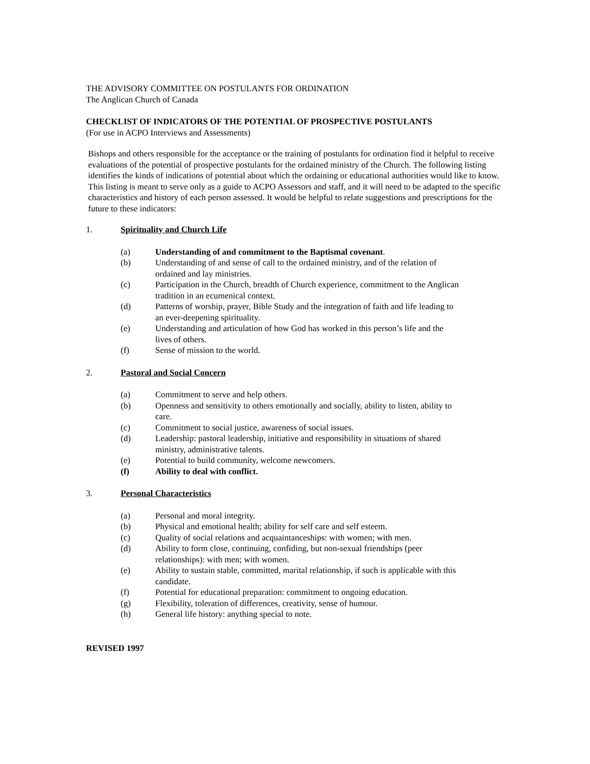THE ADVISORY COMMITTEE ON POSTULANTS FOR ORDINATION
The Anglican Church of Canada
CHECKLIST OF INDICATORS OF THE POTENTIAL OF PROSPECTIVE POSTULANTS
(For use in ACPO Interviews and Assessments)
Bishops and others responsible for the acceptance or the training of postulants for ordination find it helpful to receive evaluations of the potential of prospective postulants for the ordained ministry of the Church. The following listing identifies the kinds of indications of potential about which the ordaining or educational authorities would like to know. This listing is meant to serve only as a guide to ACPO Assessors and staff, and it will need to be adapted to the specific characteristics and history of each person assessed. It would be helpful to relate suggestions and prescriptions for the future to these indicators:
1. Spirituality and Church Life
(a) Understanding of and commitment to the Baptismal covenant.
(b) Understanding of and sense of call to the ordained ministry, and of the relation of ordained and lay ministries.
(c) Participation in the Church, breadth of Church experience, commitment to the Anglican tradition in an ecumenical context.
(d) Patterns of worship, prayer, Bible Study and the integration of faith and life leading to an ever-deepening spirituality.
(e) Understanding and articulation of how God has worked in this person’s life and the lives of others.
(f) Sense of mission to the world.
2. Pastoral and Social Concern
(a) Commitment to serve and help others.
(b) Openness and sensitivity to others emotionally and socially, ability to listen, ability to care.
(c) Commitment to social justice, awareness of social issues.
(d) Leadership: pastoral leadership, initiative and responsibility in situations of shared ministry, administrative talents.
(e) Potential to build community, welcome newcomers.
(f) Ability to deal with conflict.
3. Personal Characteristics
(a) Personal and moral integrity.
(b) Physical and emotional health; ability for self care and self esteem.
(c) Quality of social relations and acquaintanceships: with women; with men.
(d) Ability to form close, continuing, confiding, but non-sexual friendships (peer relationships): with men; with women.
(e) Ability to sustain stable, committed, marital relationship, if such is applicable with this candidate.
(f) Potential for educational preparation: commitment to ongoing education.
(g) Flexibility, toleration of differences, creativity, sense of humour.
(h) General life history: anything special to note.
REVISED 1997